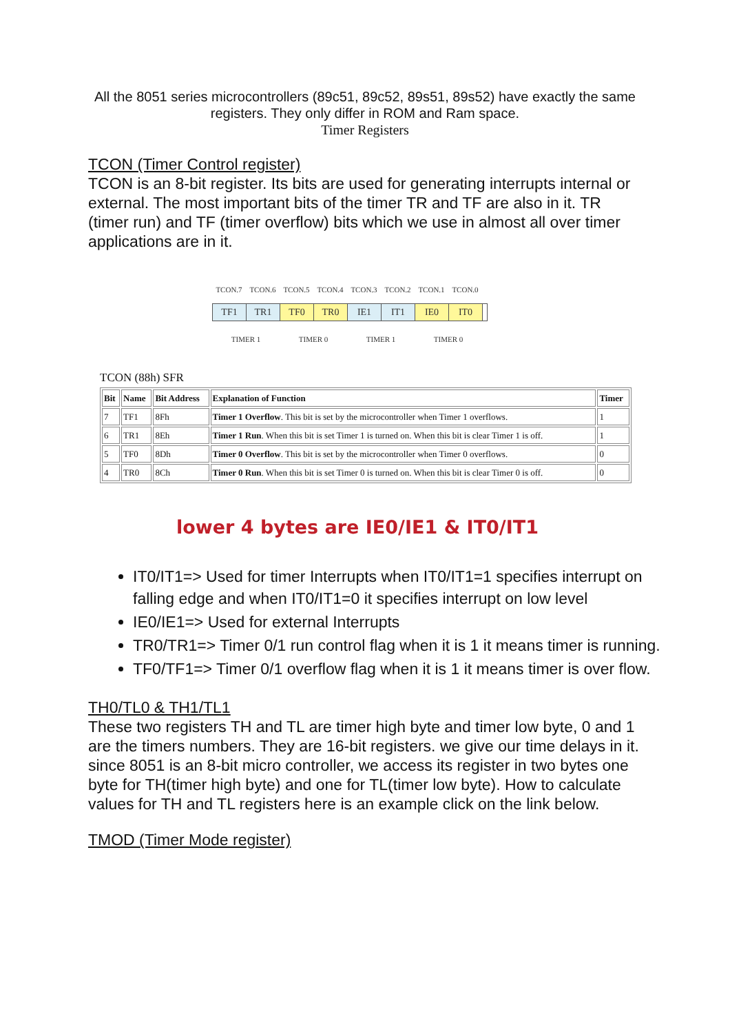All the 8051 series microcontrollers (89c51, 89c52, 89s51, 89s52) have exactly the same registers. They only differ in ROM and Ram space.
Timer Registers
TCON (Timer Control register)
TCON is an 8-bit register. Its bits are used for generating interrupts internal or external. The most important bits of the timer TR and TF are also in it. TR (timer run) and TF (timer overflow) bits which we use in almost all over timer applications are in it.
TCON.7 TCON.6 TCON.5 TCON.4 TCON.3 TCON.2 TCON.1 TCON.0
TF1 TR1 TF0 TR0 IE1 IT1 IE0 IT0
TIMER 1 TIMER 0 TIMER 1 TIMER 0
TCON (88h) SFR
| Bit | Name | Bit Address | Explanation of Function | Timer |
| --- | --- | --- | --- | --- |
| 7 | TF1 | 8Fh | Timer 1 Overflow . This bit is set by the microcontroller when Timer 1 overflows. | 1 |
| 6 | TR1 | 8Eh | Timer 1 Run . When this bit is set Timer 1 is turned on. When this bit is clear Timer 1 is off. | 1 |
| 5 | TF0 | 8Dh | Timer 0 Overflow . This bit is set by the microcontroller when Timer 0 overflows. | 0 |
| 4 | TR0 | 8Ch | Timer 0 Run . When this bit is set Timer 0 is turned on. When this bit is clear Timer 0 is off. | 0 |
lower 4 bytes are IE0/IE1 & IT0/IT1
IT0/IT1=> Used for timer Interrupts when IT0/IT1=1 specifies interrupt on falling edge and when IT0/IT1=0 it specifies interrupt on low level
IE0/IE1=> Used for external Interrupts
TR0/TR1=> Timer 0/1 run control flag when it is 1 it means timer is running.
TF0/TF1=> Timer 0/1 overflow flag when it is 1 it means timer is over flow.
TH0/TL0 & TH1/TL1
These two registers TH and TL are timer high byte and timer low byte, 0 and 1 are the timers numbers. They are 16-bit registers. we give our time delays in it. since 8051 is an 8-bit micro controller, we access its register in two bytes one byte for TH(timer high byte) and one for TL(timer low byte). How to calculate values for TH and TL registers here is an example click on the link below.
TMOD (Timer Mode register)